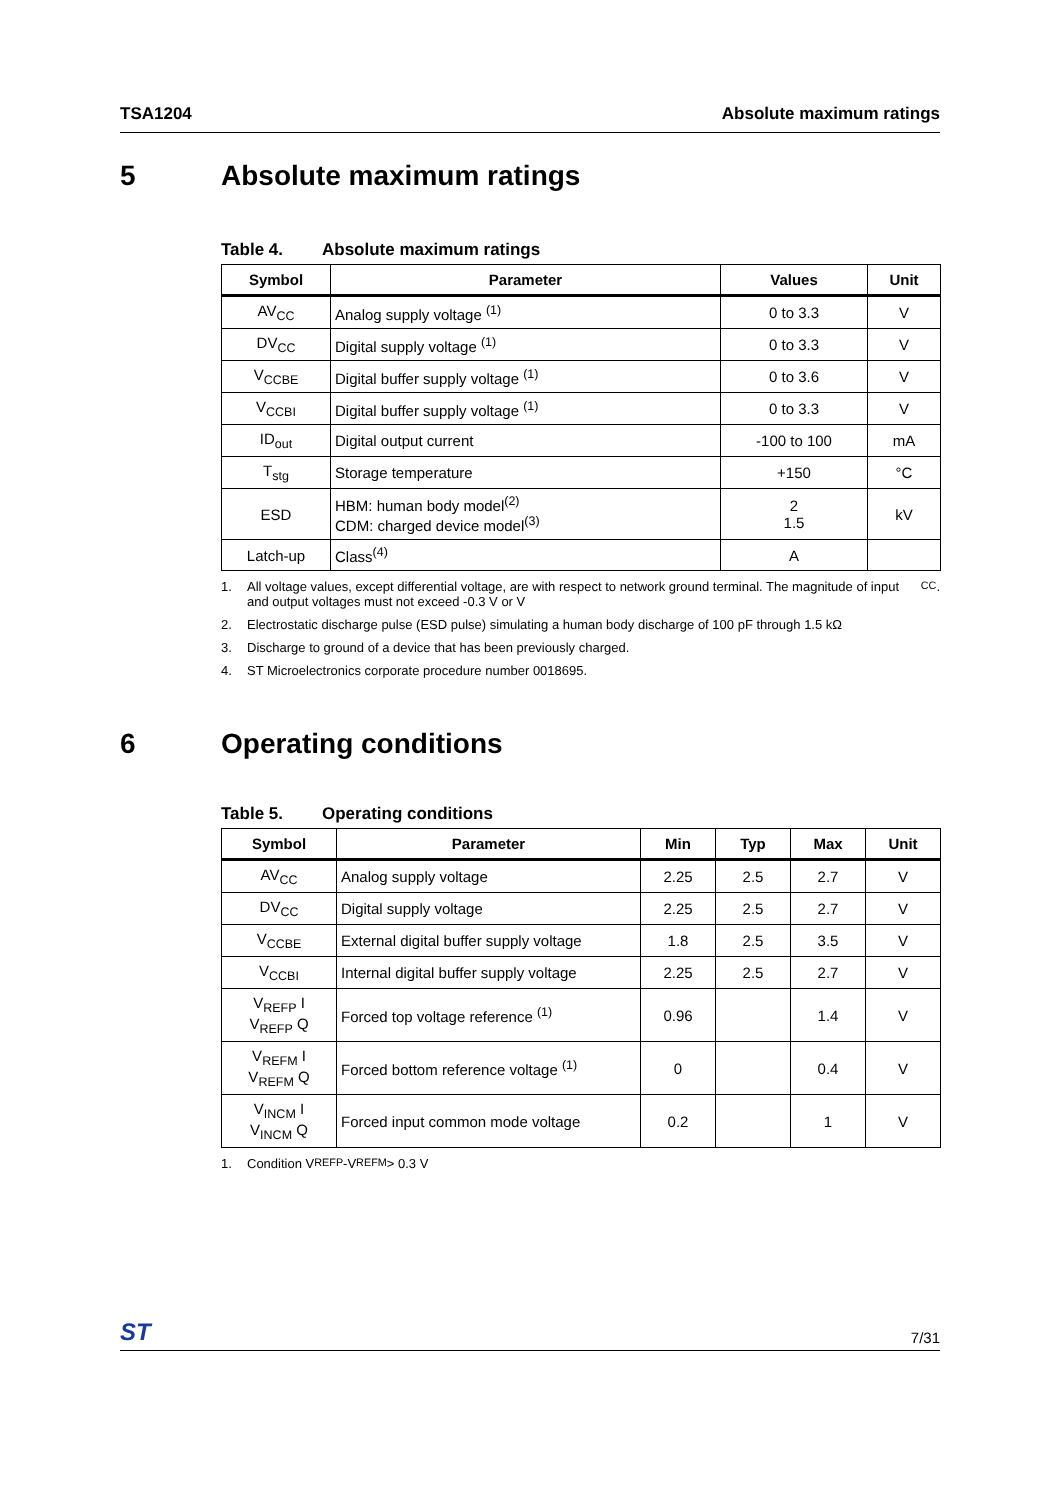TSA1204 Absolute maximum ratings
5 Absolute maximum ratings
Table 4. Absolute maximum ratings
| Symbol | Parameter | Values | Unit |
| --- | --- | --- | --- |
| AV<sub>CC</sub> | Analog supply voltage <sup>(1)</sup> | 0 to 3.3 | V |
| DV<sub>CC</sub> | Digital supply voltage <sup>(1)</sup> | 0 to 3.3 | V |
| V<sub>CCBE</sub> | Digital buffer supply voltage <sup>(1)</sup> | 0 to 3.6 | V |
| V<sub>CCBI</sub> | Digital buffer supply voltage <sup>(1)</sup> | 0 to 3.3 | V |
| ID<sub>out</sub> | Digital output current | -100 to 100 | mA |
| T<sub>stg</sub> | Storage temperature | +150 | °C |
| ESD | HBM: human body model<sup>(2)</sup> CDM: charged device model<sup>(3)</sup> | 2 1.5 | kV |
| Latch-up | Class<sup>(4)</sup> | A | |
1. All voltage values, except differential voltage, are with respect to network ground terminal. The magnitude of input and output voltages must not exceed -0.3 V or V<sub>CC</sub>.
2. Electrostatic discharge pulse (ESD pulse) simulating a human body discharge of 100 pF through 1.5 kΩ
3. Discharge to ground of a device that has been previously charged.
4. ST Microelectronics corporate procedure number 0018695.
6 Operating conditions
Table 5. Operating conditions
| Symbol | Parameter | Min | Typ | Max | Unit |
| --- | --- | --- | --- | --- | --- |
| AV<sub>CC</sub> | Analog supply voltage | 2.25 | 2.5 | 2.7 | V |
| DV<sub>CC</sub> | Digital supply voltage | 2.25 | 2.5 | 2.7 | V |
| V<sub>CCBE</sub> | External digital buffer supply voltage | 1.8 | 2.5 | 3.5 | V |
| V<sub>CCBI</sub> | Internal digital buffer supply voltage | 2.25 | 2.5 | 2.7 | V |
| V<sub>REFP</sub> I V<sub>REFP</sub> Q | Forced top voltage reference <sup>(1)</sup> | 0.96 | | 1.4 | V |
| V<sub>REFM</sub> I V<sub>REFM</sub> Q | Forced bottom reference voltage <sup>(1)</sup> | 0 | | 0.4 | V |
| V<sub>INCM</sub> I V<sub>INCM</sub> Q | Forced input common mode voltage | 0.2 | | 1 | V |
1. Condition V<sub>REFP</sub>-V<sub>REFM</sub> > 0.3 V
ST 7/31